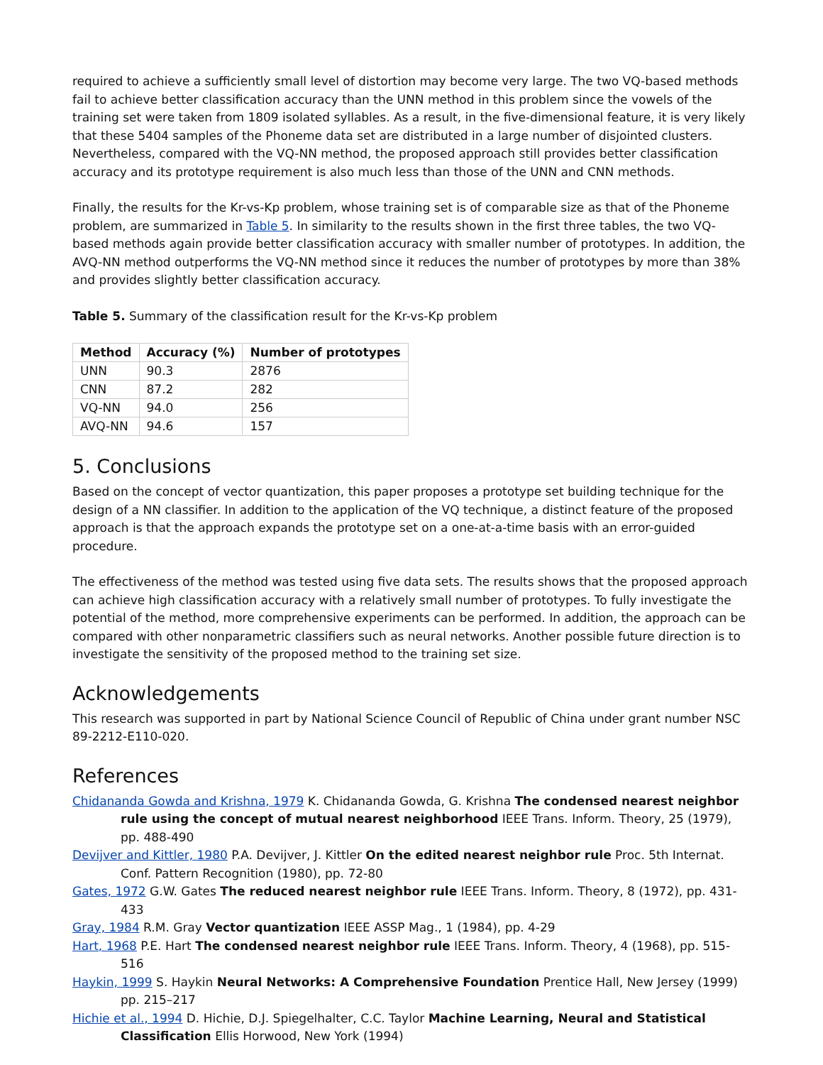required to achieve a sufficiently small level of distortion may become very large. The two VQ-based methods fail to achieve better classification accuracy than the UNN method in this problem since the vowels of the training set were taken from 1809 isolated syllables. As a result, in the five-dimensional feature, it is very likely that these 5404 samples of the Phoneme data set are distributed in a large number of disjointed clusters. Nevertheless, compared with the VQ-NN method, the proposed approach still provides better classification accuracy and its prototype requirement is also much less than those of the UNN and CNN methods.
Finally, the results for the Kr-vs-Kp problem, whose training set is of comparable size as that of the Phoneme problem, are summarized in Table 5. In similarity to the results shown in the first three tables, the two VQ-based methods again provide better classification accuracy with smaller number of prototypes. In addition, the AVQ-NN method outperforms the VQ-NN method since it reduces the number of prototypes by more than 38% and provides slightly better classification accuracy.
Table 5. Summary of the classification result for the Kr-vs-Kp problem
| Method | Accuracy (%) | Number of prototypes |
| --- | --- | --- |
| UNN | 90.3 | 2876 |
| CNN | 87.2 | 282 |
| VQ-NN | 94.0 | 256 |
| AVQ-NN | 94.6 | 157 |
5. Conclusions
Based on the concept of vector quantization, this paper proposes a prototype set building technique for the design of a NN classifier. In addition to the application of the VQ technique, a distinct feature of the proposed approach is that the approach expands the prototype set on a one-at-a-time basis with an error-guided procedure.
The effectiveness of the method was tested using five data sets. The results shows that the proposed approach can achieve high classification accuracy with a relatively small number of prototypes. To fully investigate the potential of the method, more comprehensive experiments can be performed. In addition, the approach can be compared with other nonparametric classifiers such as neural networks. Another possible future direction is to investigate the sensitivity of the proposed method to the training set size.
Acknowledgements
This research was supported in part by National Science Council of Republic of China under grant number NSC 89-2212-E110-020.
References
Chidananda Gowda and Krishna, 1979 K. Chidananda Gowda, G. Krishna The condensed nearest neighbor rule using the concept of mutual nearest neighborhood IEEE Trans. Inform. Theory, 25 (1979), pp. 488-490
Devijver and Kittler, 1980 P.A. Devijver, J. Kittler On the edited nearest neighbor rule Proc. 5th Internat. Conf. Pattern Recognition (1980), pp. 72-80
Gates, 1972 G.W. Gates The reduced nearest neighbor rule IEEE Trans. Inform. Theory, 8 (1972), pp. 431-433
Gray, 1984 R.M. Gray Vector quantization IEEE ASSP Mag., 1 (1984), pp. 4-29
Hart, 1968 P.E. Hart The condensed nearest neighbor rule IEEE Trans. Inform. Theory, 4 (1968), pp. 515-516
Haykin, 1999 S. Haykin Neural Networks: A Comprehensive Foundation Prentice Hall, New Jersey (1999) pp. 215–217
Hichie et al., 1994 D. Hichie, D.J. Spiegelhalter, C.C. Taylor Machine Learning, Neural and Statistical Classification Ellis Horwood, New York (1994)